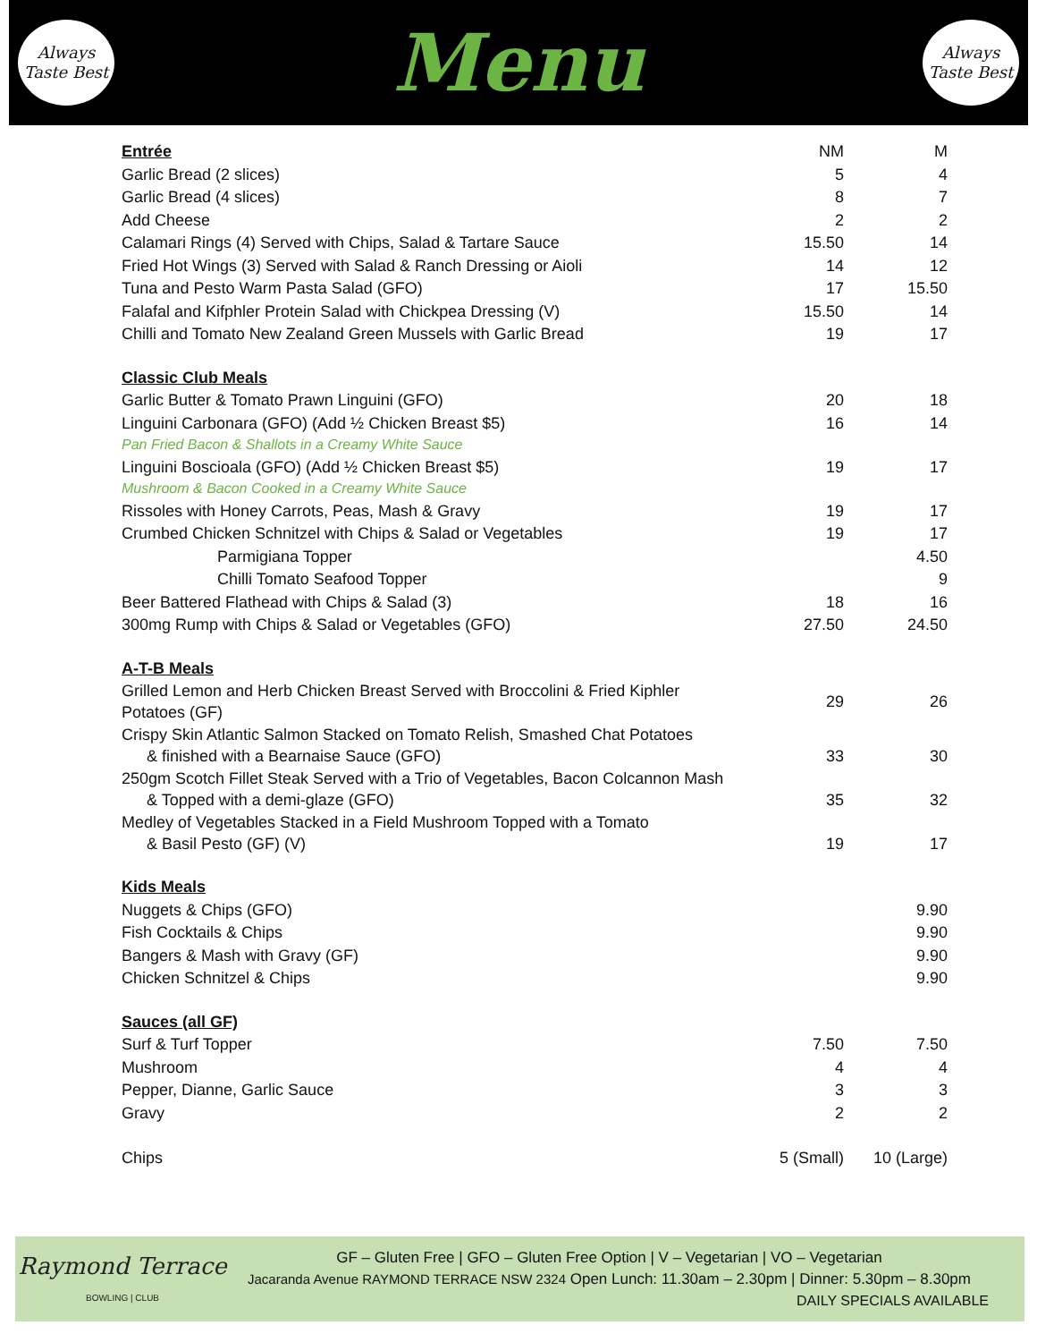Always
Taste Best
Menu
Always
Taste Best
| Entrée | NM | M |
| Garlic Bread (2 slices) | 5 | 4 |
| Garlic Bread (4 slices) | 8 | 7 |
| Add Cheese | 2 | 2 |
| Calamari Rings (4) Served with Chips, Salad & Tartare Sauce | 15.50 | 14 |
| Fried Hot Wings (3) Served with Salad & Ranch Dressing or Aioli | 14 | 12 |
| Tuna and Pesto Warm Pasta Salad (GFO) | 17 | 15.50 |
| Falafal and Kifphler Protein Salad with Chickpea Dressing (V) | 15.50 | 14 |
| Chilli and Tomato New Zealand Green Mussels with Garlic Bread | 19 | 17 |
| Classic Club Meals | | |
| Garlic Butter & Tomato Prawn Linguini (GFO) | 20 | 18 |
| Linguini Carbonara (GFO) (Add ½ Chicken Breast $5) Pan Fried Bacon & Shallots in a Creamy White Sauce | 16 | 14 |
| Linguini Boscioala (GFO) (Add ½ Chicken Breast $5) Mushroom & Bacon Cooked in a Creamy White Sauce | 19 | 17 |
| Rissoles with Honey Carrots, Peas, Mash & Gravy | 19 | 17 |
| Crumbed Chicken Schnitzel with Chips & Salad or Vegetables | 19 | 17 |
| Parmigiana Topper | | 4.50 |
| Chilli Tomato Seafood Topper | | 9 |
| Beer Battered Flathead with Chips & Salad (3) | 18 | 16 |
| 300mg Rump with Chips & Salad or Vegetables (GFO) | 27.50 | 24.50 |
| A-T-B Meals | | |
| Grilled Lemon and Herb Chicken Breast Served with Broccolini & Fried Kiphler Potatoes (GF) | 29 | 26 |
| Crispy Skin Atlantic Salmon Stacked on Tomato Relish, Smashed Chat Potatoes & finished with a Bearnaise Sauce (GFO) | 33 | 30 |
| 250gm Scotch Fillet Steak Served with a Trio of Vegetables, Bacon Colcannon Mash & Topped with a demi-glaze (GFO) | 35 | 32 |
| Medley of Vegetables Stacked in a Field Mushroom Topped with a Tomato & Basil Pesto (GF) (V) | 19 | 17 |
| Kids Meals | | |
| Nuggets & Chips (GFO) | | 9.90 |
| Fish Cocktails & Chips | | 9.90 |
| Bangers & Mash with Gravy (GF) | | 9.90 |
| Chicken Schnitzel & Chips | | 9.90 |
| Sauces (all GF) | | |
| Surf & Turf Topper | 7.50 | 7.50 |
| Mushroom | 4 | 4 |
| Pepper, Dianne, Garlic Sauce | 3 | 3 |
| Gravy | 2 | 2 |
| Chips | 5 (Small) | 10 (Large) |
Raymond Terrace
BOWLING | CLUB
GF – Gluten Free | GFO – Gluten Free Option | V – Vegetarian | VO – Vegetarian
Jacaranda Avenue RAYMOND TERRACE NSW 2324 Open Lunch: 11.30am – 2.30pm | Dinner: 5.30pm – 8.30pm
DAILY SPECIALS AVAILABLE